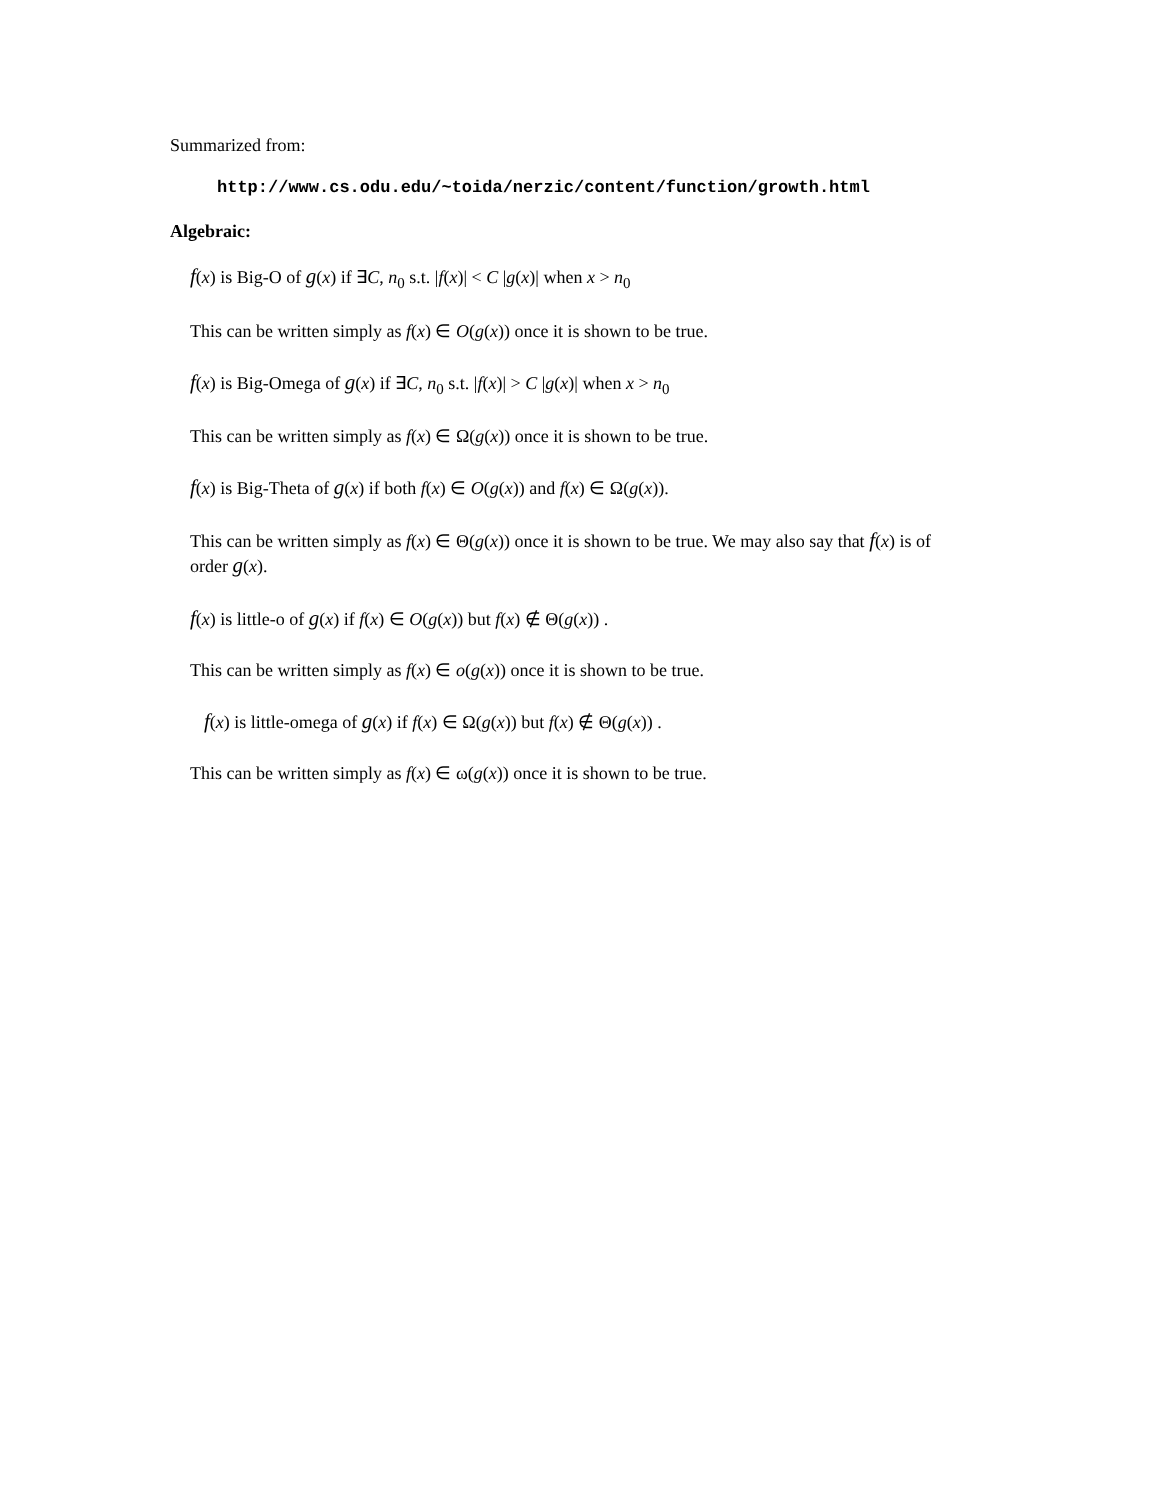Summarized from:
http://www.cs.odu.edu/~toida/nerzic/content/function/growth.html
Algebraic:
f(x) is Big-O of g(x) if ∃C, n<sub>0</sub> s.t. |f(x)| < C |g(x)| when x > n<sub>0</sub>
This can be written simply as f(x) ∈ O(g(x)) once it is shown to be true.
f(x) is Big-Omega of g(x) if ∃C, n<sub>0</sub> s.t. |f(x)| > C |g(x)| when x > n<sub>0</sub>
This can be written simply as f(x) ∈ Ω(g(x)) once it is shown to be true.
f(x) is Big-Theta of g(x) if both f(x) ∈ O(g(x)) and f(x) ∈ Ω(g(x)).
This can be written simply as f(x) ∈ Θ(g(x)) once it is shown to be true. We may also say that f(x) is of order g(x).
f(x) is little-o of g(x) if f(x) ∈ O(g(x)) but f(x) ∉ Θ(g(x)) .
This can be written simply as f(x) ∈ o(g(x)) once it is shown to be true.
f(x) is little-omega of g(x) if f(x) ∈ Ω(g(x)) but f(x) ∉ Θ(g(x)) .
This can be written simply as f(x) ∈ ω(g(x)) once it is shown to be true.